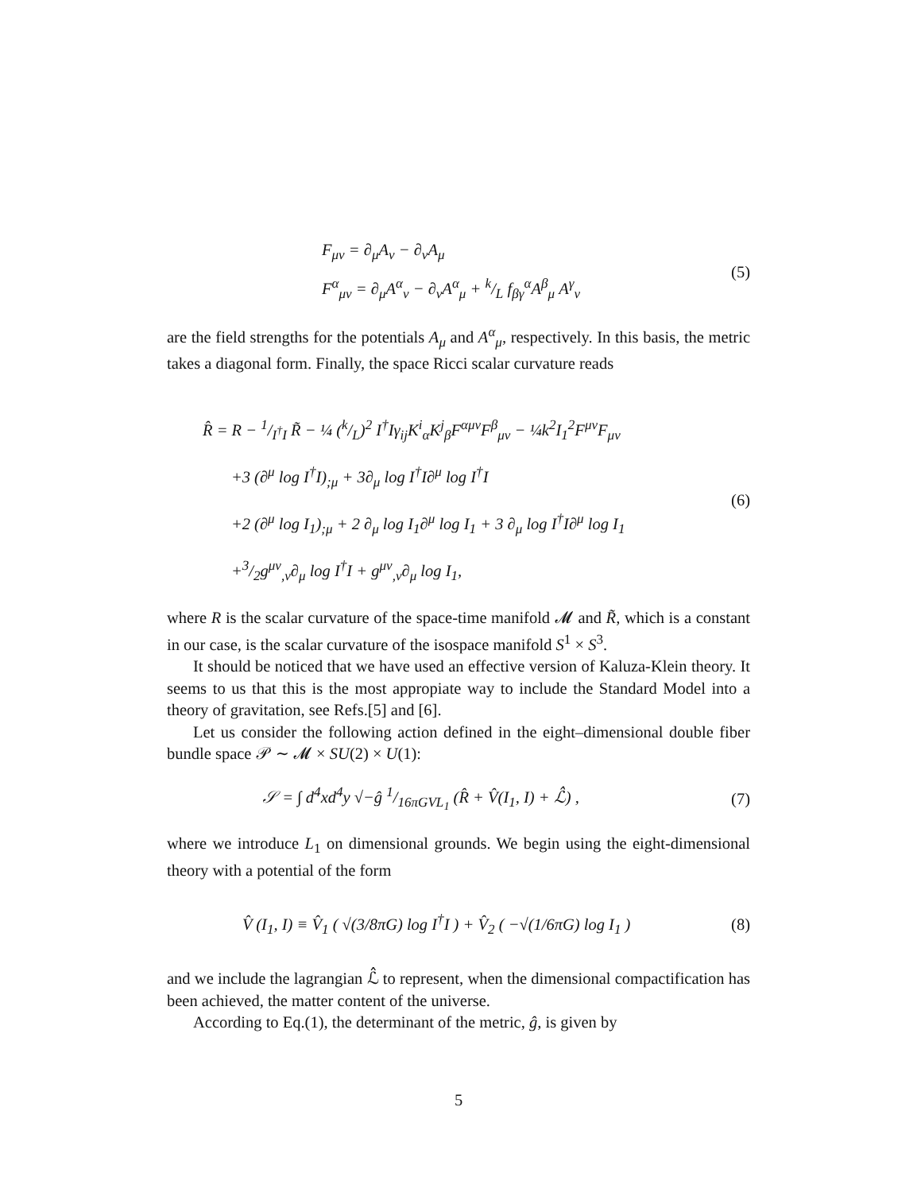F<sub>μν</sub> = ∂<sub>μ</sub>A<sub>ν</sub> − ∂<sub>ν</sub>A<sub>μ</sub>
F<sup>α</sup><sub>μν</sub> = ∂<sub>μ</sub>A<sup>α</sup><sub>ν</sub> − ∂<sub>ν</sub>A<sup>α</sup><sub>μ</sub> + k/L f<sub>βγ</sub><sup>α</sup>A<sup>β</sup><sub>μ</sub> A<sup>γ</sup><sub>ν</sub>
(5)
are the field strengths for the potentials A<sub>μ</sub> and A<sup>α</sup><sub>μ</sub>, respectively. In this basis, the metric takes a diagonal form. Finally, the space Ricci scalar curvature reads
R̂ = R − 1/I<sup>†</sup>I R̃ − ¼ (k/L)<sup>2</sup> I<sup>†</sup>Iγ<sub>ij</sub>K<sup>i</sup><sub>α</sub>K<sup>j</sup><sub>β</sub>F<sup>αμν</sup>F<sup>β</sup><sub>μν</sub> − ¼k<sup>2</sup>I<sub>1</sub><sup>2</sup>F<sup>μν</sup>F<sub>μν</sub>
+3 (∂<sup>μ</sup> log I<sup>†</sup>I)<sub>;μ</sub> + 3∂<sub>μ</sub> log I<sup>†</sup>I∂<sup>μ</sup> log I<sup>†</sup>I
+2 (∂<sup>μ</sup> log I<sub>1</sub>)<sub>;μ</sub> + 2 ∂<sub>μ</sub> log I<sub>1</sub>∂<sup>μ</sup> log I<sub>1</sub> + 3 ∂<sub>μ</sub> log I<sup>†</sup>I∂<sup>μ</sup> log I<sub>1</sub>
+3/2g<sup>μν</sup><sub>,ν</sub>∂<sub>μ</sub> log I<sup>†</sup>I + g<sup>μν</sup><sub>,ν</sub>∂<sub>μ</sub> log I<sub>1</sub>,
(6)
where R is the scalar curvature of the space-time manifold 𝓜 and R̃, which is a constant in our case, is the scalar curvature of the isospace manifold S<sup>1</sup> × S<sup>3</sup>.
It should be noticed that we have used an effective version of Kaluza-Klein theory. It seems to us that this is the most appropiate way to include the Standard Model into a theory of gravitation, see Refs.[5] and [6].
Let us consider the following action defined in the eight–dimensional double fiber bundle space 𝒫 ∼ 𝓜 × SU(2) × U(1):
𝒮 = ∫ d<sup>4</sup>xd<sup>4</sup>y √−ĝ 1/16πGVL<sub>1</sub> (R̂ + V̂(I<sub>1</sub>, I) + ℒ̂) ,
(7)
where we introduce L<sub>1</sub> on dimensional grounds. We begin using the eight-dimensional theory with a potential of the form
V̂ (I<sub>1</sub>, I) ≡ V̂<sub>1</sub> ( √(3/8πG) log I<sup>†</sup>I ) + V̂<sub>2</sub> ( −√(1/6πG) log I<sub>1</sub> )
(8)
and we include the lagrangian ℒ̂ to represent, when the dimensional compactification has been achieved, the matter content of the universe.
According to Eq.(1), the determinant of the metric, ĝ, is given by
5